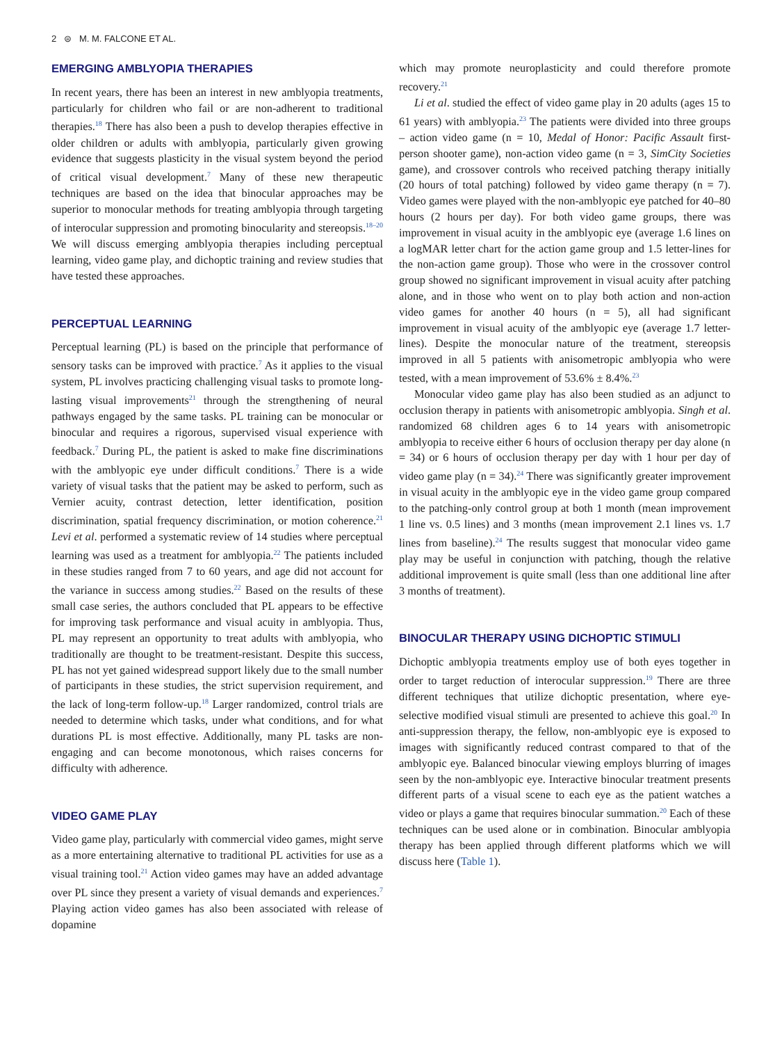2 ⊜ M. M. FALCONE ET AL.
EMERGING AMBLYOPIA THERAPIES
In recent years, there has been an interest in new amblyopia treatments, particularly for children who fail or are non-adherent to traditional therapies.<sup>18</sup> There has also been a push to develop therapies effective in older children or adults with amblyopia, particularly given growing evidence that suggests plasticity in the visual system beyond the period of critical visual development.<sup>7</sup> Many of these new therapeutic techniques are based on the idea that binocular approaches may be superior to monocular methods for treating amblyopia through targeting of interocular suppression and promoting binocularity and stereopsis.<sup>18–20</sup> We will discuss emerging amblyopia therapies including perceptual learning, video game play, and dichoptic training and review studies that have tested these approaches.
PERCEPTUAL LEARNING
Perceptual learning (PL) is based on the principle that performance of sensory tasks can be improved with practice.<sup>7</sup> As it applies to the visual system, PL involves practicing challenging visual tasks to promote long-lasting visual improvements<sup>21</sup> through the strengthening of neural pathways engaged by the same tasks. PL training can be monocular or binocular and requires a rigorous, supervised visual experience with feedback.<sup>7</sup> During PL, the patient is asked to make fine discriminations with the amblyopic eye under difficult conditions.<sup>7</sup> There is a wide variety of visual tasks that the patient may be asked to perform, such as Vernier acuity, contrast detection, letter identification, position discrimination, spatial frequency discrimination, or motion coherence.<sup>21</sup> Levi et al. performed a systematic review of 14 studies where perceptual learning was used as a treatment for amblyopia.<sup>22</sup> The patients included in these studies ranged from 7 to 60 years, and age did not account for the variance in success among studies.<sup>22</sup> Based on the results of these small case series, the authors concluded that PL appears to be effective for improving task performance and visual acuity in amblyopia. Thus, PL may represent an opportunity to treat adults with amblyopia, who traditionally are thought to be treatment-resistant. Despite this success, PL has not yet gained widespread support likely due to the small number of participants in these studies, the strict supervision requirement, and the lack of long-term follow-up.<sup>18</sup> Larger randomized, control trials are needed to determine which tasks, under what conditions, and for what durations PL is most effective. Additionally, many PL tasks are non-engaging and can become monotonous, which raises concerns for difficulty with adherence.
VIDEO GAME PLAY
Video game play, particularly with commercial video games, might serve as a more entertaining alternative to traditional PL activities for use as a visual training tool.<sup>21</sup> Action video games may have an added advantage over PL since they present a variety of visual demands and experiences.<sup>7</sup> Playing action video games has also been associated with release of dopamine
which may promote neuroplasticity and could therefore promote recovery.<sup>21</sup>
Li et al. studied the effect of video game play in 20 adults (ages 15 to 61 years) with amblyopia.<sup>23</sup> The patients were divided into three groups – action video game (n = 10, Medal of Honor: Pacific Assault first-person shooter game), non-action video game (n = 3, SimCity Societies game), and crossover controls who received patching therapy initially (20 hours of total patching) followed by video game therapy (n = 7). Video games were played with the non-amblyopic eye patched for 40–80 hours (2 hours per day). For both video game groups, there was improvement in visual acuity in the amblyopic eye (average 1.6 lines on a logMAR letter chart for the action game group and 1.5 letter-lines for the non-action game group). Those who were in the crossover control group showed no significant improvement in visual acuity after patching alone, and in those who went on to play both action and non-action video games for another 40 hours (n = 5), all had significant improvement in visual acuity of the amblyopic eye (average 1.7 letter-lines). Despite the monocular nature of the treatment, stereopsis improved in all 5 patients with anisometropic amblyopia who were tested, with a mean improvement of 53.6% ± 8.4%.<sup>23</sup>
Monocular video game play has also been studied as an adjunct to occlusion therapy in patients with anisometropic amblyopia. Singh et al. randomized 68 children ages 6 to 14 years with anisometropic amblyopia to receive either 6 hours of occlusion therapy per day alone (n = 34) or 6 hours of occlusion therapy per day with 1 hour per day of video game play (n = 34).<sup>24</sup> There was significantly greater improvement in visual acuity in the amblyopic eye in the video game group compared to the patching-only control group at both 1 month (mean improvement 1 line vs. 0.5 lines) and 3 months (mean improvement 2.1 lines vs. 1.7 lines from baseline).<sup>24</sup> The results suggest that monocular video game play may be useful in conjunction with patching, though the relative additional improvement is quite small (less than one additional line after 3 months of treatment).
BINOCULAR THERAPY USING DICHOPTIC STIMULI
Dichoptic amblyopia treatments employ use of both eyes together in order to target reduction of interocular suppression.<sup>19</sup> There are three different techniques that utilize dichoptic presentation, where eye-selective modified visual stimuli are presented to achieve this goal.<sup>20</sup> In anti-suppression therapy, the fellow, non-amblyopic eye is exposed to images with significantly reduced contrast compared to that of the amblyopic eye. Balanced binocular viewing employs blurring of images seen by the non-amblyopic eye. Interactive binocular treatment presents different parts of a visual scene to each eye as the patient watches a video or plays a game that requires binocular summation.<sup>20</sup> Each of these techniques can be used alone or in combination. Binocular amblyopia therapy has been applied through different platforms which we will discuss here (Table 1).